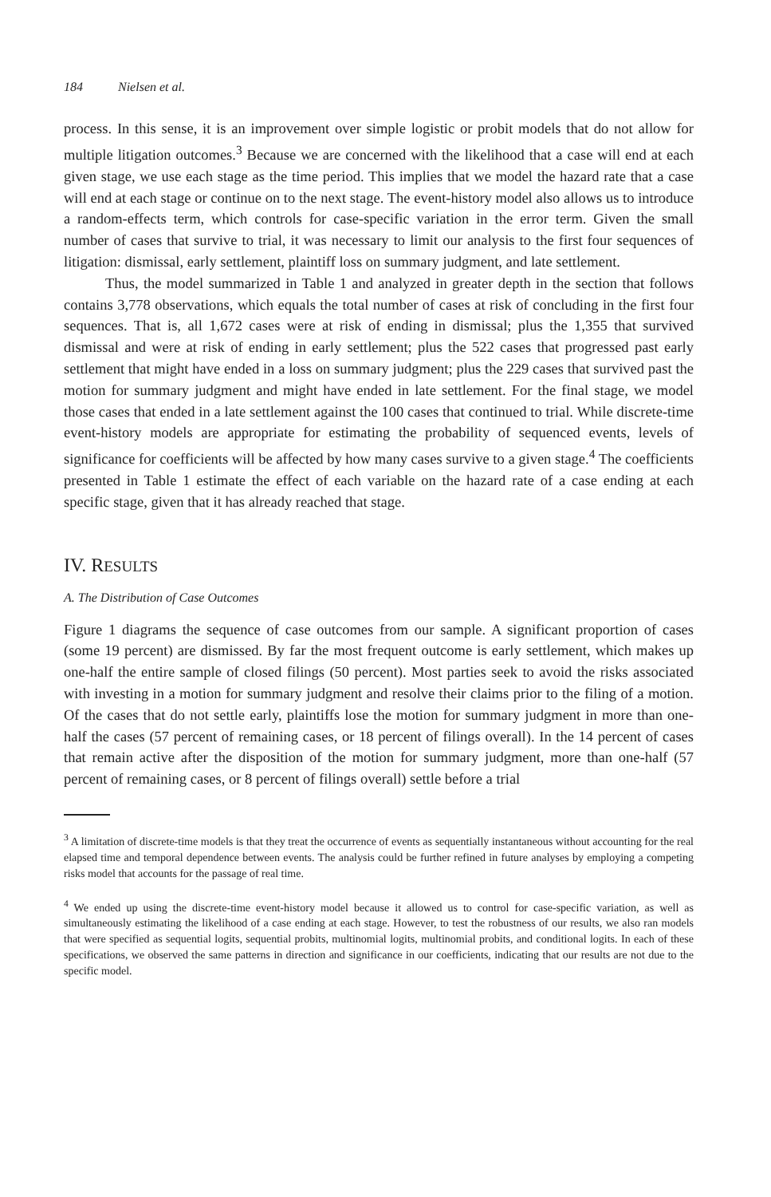184 Nielsen et al.
process. In this sense, it is an improvement over simple logistic or probit models that do not allow for multiple litigation outcomes.<sup>3</sup> Because we are concerned with the likelihood that a case will end at each given stage, we use each stage as the time period. This implies that we model the hazard rate that a case will end at each stage or continue on to the next stage. The event-history model also allows us to introduce a random-effects term, which controls for case-specific variation in the error term. Given the small number of cases that survive to trial, it was necessary to limit our analysis to the first four sequences of litigation: dismissal, early settlement, plaintiff loss on summary judgment, and late settlement.
Thus, the model summarized in Table 1 and analyzed in greater depth in the section that follows contains 3,778 observations, which equals the total number of cases at risk of concluding in the first four sequences. That is, all 1,672 cases were at risk of ending in dismissal; plus the 1,355 that survived dismissal and were at risk of ending in early settlement; plus the 522 cases that progressed past early settlement that might have ended in a loss on summary judgment; plus the 229 cases that survived past the motion for summary judgment and might have ended in late settlement. For the final stage, we model those cases that ended in a late settlement against the 100 cases that continued to trial. While discrete-time event-history models are appropriate for estimating the probability of sequenced events, levels of significance for coefficients will be affected by how many cases survive to a given stage.<sup>4</sup> The coefficients presented in Table 1 estimate the effect of each variable on the hazard rate of a case ending at each specific stage, given that it has already reached that stage.
IV. RESULTS
A. The Distribution of Case Outcomes
Figure 1 diagrams the sequence of case outcomes from our sample. A significant proportion of cases (some 19 percent) are dismissed. By far the most frequent outcome is early settlement, which makes up one-half the entire sample of closed filings (50 percent). Most parties seek to avoid the risks associated with investing in a motion for summary judgment and resolve their claims prior to the filing of a motion. Of the cases that do not settle early, plaintiffs lose the motion for summary judgment in more than one-half the cases (57 percent of remaining cases, or 18 percent of filings overall). In the 14 percent of cases that remain active after the disposition of the motion for summary judgment, more than one-half (57 percent of remaining cases, or 8 percent of filings overall) settle before a trial
<sup>3</sup> A limitation of discrete-time models is that they treat the occurrence of events as sequentially instantaneous without accounting for the real elapsed time and temporal dependence between events. The analysis could be further refined in future analyses by employing a competing risks model that accounts for the passage of real time.
<sup>4</sup> We ended up using the discrete-time event-history model because it allowed us to control for case-specific variation, as well as simultaneously estimating the likelihood of a case ending at each stage. However, to test the robustness of our results, we also ran models that were specified as sequential logits, sequential probits, multinomial logits, multinomial probits, and conditional logits. In each of these specifications, we observed the same patterns in direction and significance in our coefficients, indicating that our results are not due to the specific model.